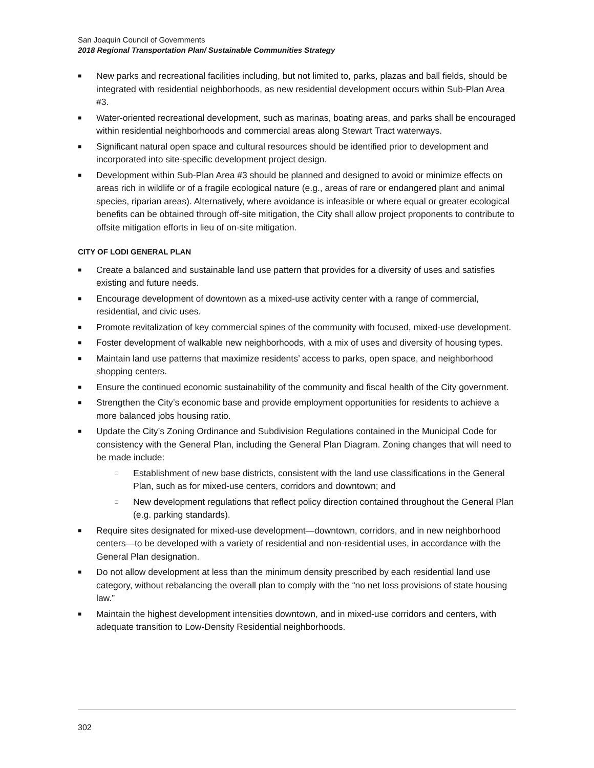San Joaquin Council of Governments
2018 Regional Transportation Plan/ Sustainable Communities Strategy
■ New parks and recreational facilities including, but not limited to, parks, plazas and ball fields, should be integrated with residential neighborhoods, as new residential development occurs within Sub-Plan Area #3.
■ Water-oriented recreational development, such as marinas, boating areas, and parks shall be encouraged within residential neighborhoods and commercial areas along Stewart Tract waterways.
■ Significant natural open space and cultural resources should be identified prior to development and incorporated into site-specific development project design.
■ Development within Sub-Plan Area #3 should be planned and designed to avoid or minimize effects on areas rich in wildlife or of a fragile ecological nature (e.g., areas of rare or endangered plant and animal species, riparian areas). Alternatively, where avoidance is infeasible or where equal or greater ecological benefits can be obtained through off-site mitigation, the City shall allow project proponents to contribute to offsite mitigation efforts in lieu of on-site mitigation.
CITY OF LODI GENERAL PLAN
■ Create a balanced and sustainable land use pattern that provides for a diversity of uses and satisfies existing and future needs.
■ Encourage development of downtown as a mixed-use activity center with a range of commercial, residential, and civic uses.
■ Promote revitalization of key commercial spines of the community with focused, mixed-use development.
■ Foster development of walkable new neighborhoods, with a mix of uses and diversity of housing types.
■ Maintain land use patterns that maximize residents’ access to parks, open space, and neighborhood shopping centers.
■ Ensure the continued economic sustainability of the community and fiscal health of the City government.
■ Strengthen the City’s economic base and provide employment opportunities for residents to achieve a more balanced jobs housing ratio.
■ Update the City’s Zoning Ordinance and Subdivision Regulations contained in the Municipal Code for consistency with the General Plan, including the General Plan Diagram. Zoning changes that will need to be made include:
□ Establishment of new base districts, consistent with the land use classifications in the General Plan, such as for mixed-use centers, corridors and downtown; and
□ New development regulations that reflect policy direction contained throughout the General Plan (e.g. parking standards).
■ Require sites designated for mixed-use development—downtown, corridors, and in new neighborhood centers—to be developed with a variety of residential and non-residential uses, in accordance with the General Plan designation.
■ Do not allow development at less than the minimum density prescribed by each residential land use category, without rebalancing the overall plan to comply with the “no net loss provisions of state housing law.”
■ Maintain the highest development intensities downtown, and in mixed-use corridors and centers, with adequate transition to Low-Density Residential neighborhoods.
302